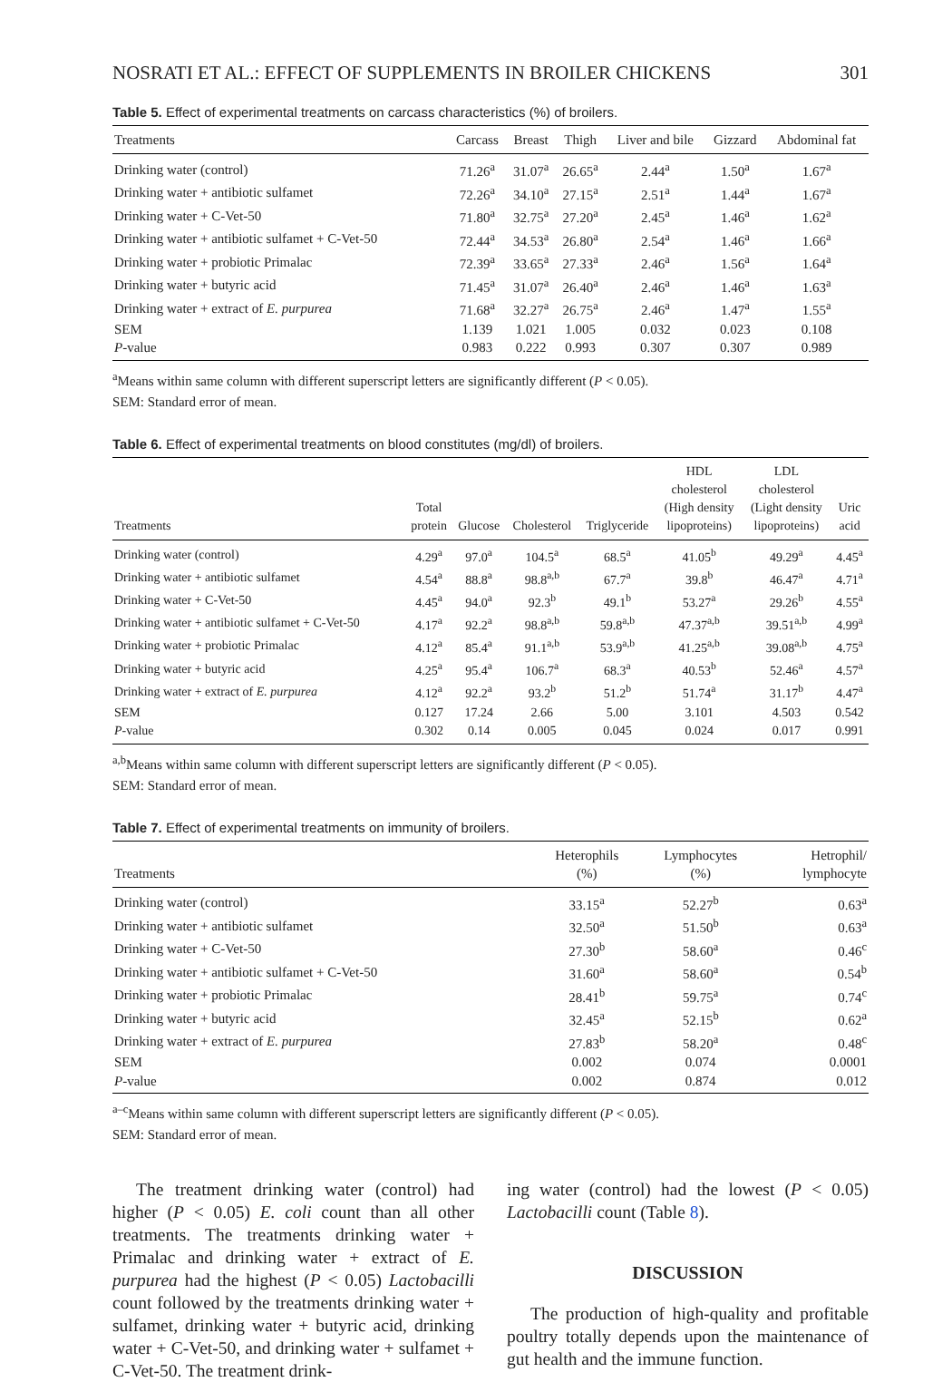NOSRATI ET AL.: EFFECT OF SUPPLEMENTS IN BROILER CHICKENS 301
Table 5. Effect of experimental treatments on carcass characteristics (%) of broilers.
| Treatments | Carcass | Breast | Thigh | Liver and bile | Gizzard | Abdominal fat |
| --- | --- | --- | --- | --- | --- | --- |
| Drinking water (control) | 71.26<sup>a</sup> | 31.07<sup>a</sup> | 26.65<sup>a</sup> | 2.44<sup>a</sup> | 1.50<sup>a</sup> | 1.67<sup>a</sup> |
| Drinking water + antibiotic sulfamet | 72.26<sup>a</sup> | 34.10<sup>a</sup> | 27.15<sup>a</sup> | 2.51<sup>a</sup> | 1.44<sup>a</sup> | 1.67<sup>a</sup> |
| Drinking water + C-Vet-50 | 71.80<sup>a</sup> | 32.75<sup>a</sup> | 27.20<sup>a</sup> | 2.45<sup>a</sup> | 1.46<sup>a</sup> | 1.62<sup>a</sup> |
| Drinking water + antibiotic sulfamet + C-Vet-50 | 72.44<sup>a</sup> | 34.53<sup>a</sup> | 26.80<sup>a</sup> | 2.54<sup>a</sup> | 1.46<sup>a</sup> | 1.66<sup>a</sup> |
| Drinking water + probiotic Primalac | 72.39<sup>a</sup> | 33.65<sup>a</sup> | 27.33<sup>a</sup> | 2.46<sup>a</sup> | 1.56<sup>a</sup> | 1.64<sup>a</sup> |
| Drinking water + butyric acid | 71.45<sup>a</sup> | 31.07<sup>a</sup> | 26.40<sup>a</sup> | 2.46<sup>a</sup> | 1.46<sup>a</sup> | 1.63<sup>a</sup> |
| Drinking water + extract of E. purpurea | 71.68<sup>a</sup> | 32.27<sup>a</sup> | 26.75<sup>a</sup> | 2.46<sup>a</sup> | 1.47<sup>a</sup> | 1.55<sup>a</sup> |
| SEM | 1.139 | 1.021 | 1.005 | 0.032 | 0.023 | 0.108 |
| P -value | 0.983 | 0.222 | 0.993 | 0.307 | 0.307 | 0.989 |
<sup>a</sup> Means within same column with different superscript letters are significantly different (P < 0.05).
SEM: Standard error of mean.
Table 6. Effect of experimental treatments on blood constitutes (mg/dl) of broilers.
| Treatments | Total protein | Glucose | Cholesterol | Triglyceride | HDL cholesterol (High density lipoproteins) | LDL cholesterol (Light density lipoproteins) | Uric acid |
| --- | --- | --- | --- | --- | --- | --- | --- |
| Drinking water (control) | 4.29<sup>a</sup> | 97.0<sup>a</sup> | 104.5<sup>a</sup> | 68.5<sup>a</sup> | 41.05<sup>b</sup> | 49.29<sup>a</sup> | 4.45<sup>a</sup> |
| Drinking water + antibiotic sulfamet | 4.54<sup>a</sup> | 88.8<sup>a</sup> | 98.8<sup>a,b</sup> | 67.7<sup>a</sup> | 39.8<sup>b</sup> | 46.47<sup>a</sup> | 4.71<sup>a</sup> |
| Drinking water + C-Vet-50 | 4.45<sup>a</sup> | 94.0<sup>a</sup> | 92.3<sup>b</sup> | 49.1<sup>b</sup> | 53.27<sup>a</sup> | 29.26<sup>b</sup> | 4.55<sup>a</sup> |
| Drinking water + antibiotic sulfamet + C-Vet-50 | 4.17<sup>a</sup> | 92.2<sup>a</sup> | 98.8<sup>a,b</sup> | 59.8<sup>a,b</sup> | 47.37<sup>a,b</sup> | 39.51<sup>a,b</sup> | 4.99<sup>a</sup> |
| Drinking water + probiotic Primalac | 4.12<sup>a</sup> | 85.4<sup>a</sup> | 91.1<sup>a,b</sup> | 53.9<sup>a,b</sup> | 41.25<sup>a,b</sup> | 39.08<sup>a,b</sup> | 4.75<sup>a</sup> |
| Drinking water + butyric acid | 4.25<sup>a</sup> | 95.4<sup>a</sup> | 106.7<sup>a</sup> | 68.3<sup>a</sup> | 40.53<sup>b</sup> | 52.46<sup>a</sup> | 4.57<sup>a</sup> |
| Drinking water + extract of E. purpurea | 4.12<sup>a</sup> | 92.2<sup>a</sup> | 93.2<sup>b</sup> | 51.2<sup>b</sup> | 51.74<sup>a</sup> | 31.17<sup>b</sup> | 4.47<sup>a</sup> |
| SEM | 0.127 | 17.24 | 2.66 | 5.00 | 3.101 | 4.503 | 0.542 |
| P -value | 0.302 | 0.14 | 0.005 | 0.045 | 0.024 | 0.017 | 0.991 |
<sup>a,b</sup>Means within same column with different superscript letters are significantly different (P < 0.05).
SEM: Standard error of mean.
Table 7. Effect of experimental treatments on immunity of broilers.
| Treatments | Heterophils (%) | Lymphocytes (%) | Hetrophil/ lymphocyte |
| --- | --- | --- | --- |
| Drinking water (control) | 33.15<sup>a</sup> | 52.27<sup>b</sup> | 0.63<sup>a</sup> |
| Drinking water + antibiotic sulfamet | 32.50<sup>a</sup> | 51.50<sup>b</sup> | 0.63<sup>a</sup> |
| Drinking water + C-Vet-50 | 27.30<sup>b</sup> | 58.60<sup>a</sup> | 0.46<sup>c</sup> |
| Drinking water + antibiotic sulfamet + C-Vet-50 | 31.60<sup>a</sup> | 58.60<sup>a</sup> | 0.54<sup>b</sup> |
| Drinking water + probiotic Primalac | 28.41<sup>b</sup> | 59.75<sup>a</sup> | 0.74<sup>c</sup> |
| Drinking water + butyric acid | 32.45<sup>a</sup> | 52.15<sup>b</sup> | 0.62<sup>a</sup> |
| Drinking water + extract of E. purpurea | 27.83<sup>b</sup> | 58.20<sup>a</sup> | 0.48<sup>c</sup> |
| SEM | 0.002 | 0.074 | 0.0001 |
| P -value | 0.002 | 0.874 | 0.012 |
<sup>a–c</sup>Means within same column with different superscript letters are significantly different (P < 0.05).
SEM: Standard error of mean.
The treatment drinking water (control) had higher (P < 0.05) E. coli count than all other treatments. The treatments drinking water + Primalac and drinking water + extract of E. purpurea had the highest (P < 0.05) Lactobacilli count followed by the treatments drinking water + sulfamet, drinking water + butyric acid, drinking water + C-Vet-50, and drinking water + sulfamet + C-Vet-50. The treatment drink-
ing water (control) had the lowest (P < 0.05) Lactobacilli count (Table 8).
DISCUSSION
The production of high-quality and profitable poultry totally depends upon the maintenance of gut health and the immune function.